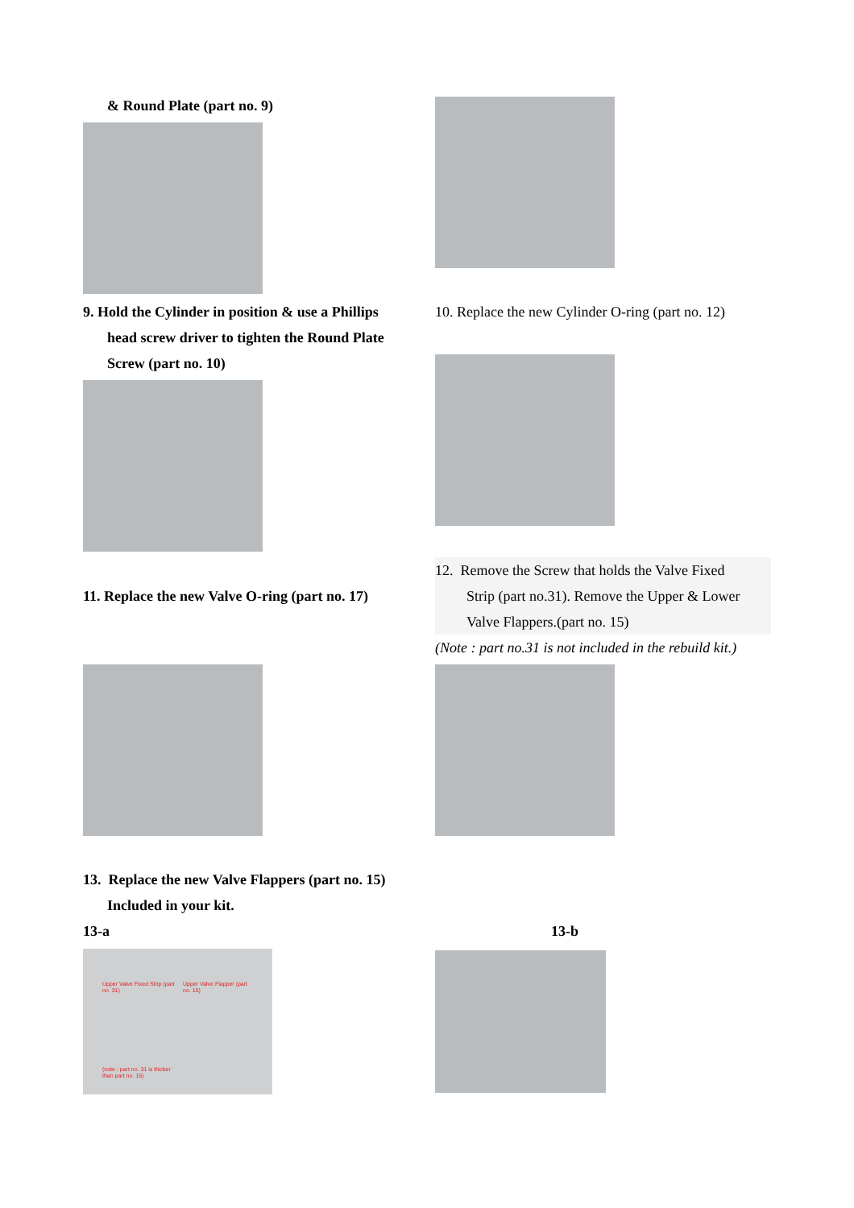& Round Plate (part no. 9)
9. Hold the Cylinder in position & use a Phillips
head screw driver to tighten the Round Plate
Screw (part no. 10)
10. Replace the new Cylinder O-ring (part no. 12)
11. Replace the new Valve O-ring (part no. 17)
12. Remove the Screw that holds the Valve Fixed
Strip (part no.31). Remove the Upper & Lower
Valve Flappers.(part no. 15)
(Note : part no.31 is not included in the rebuild kit.)
13. Replace the new Valve Flappers (part no. 15)
Included in your kit.
13-a
Upper Valve Fixed Strip (part no. 31)
Upper Valve Flapper (part no. 15)
(note : part no. 31 is thicker than part no. 15)
13-b